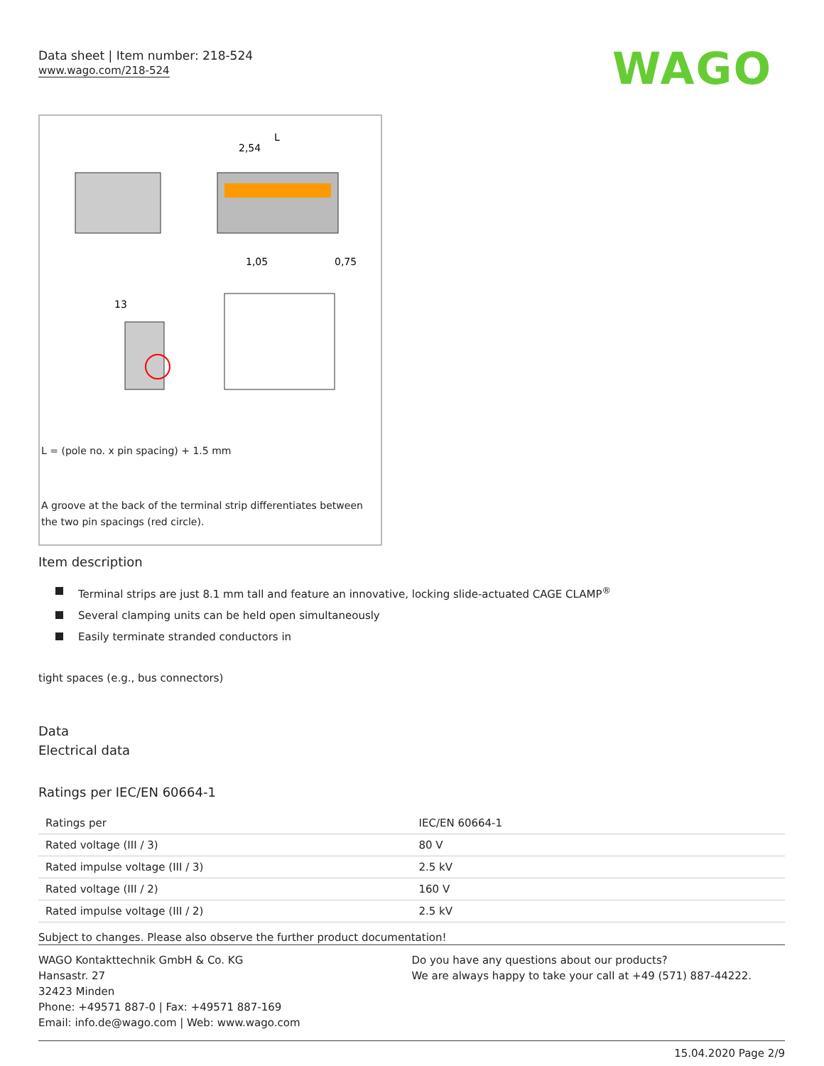Data sheet | Item number: 218-524
www.wago.com/218-524
WAGO
2,54
L
13
1,05
0,75
L = (pole no. x pin spacing) + 1.5 mm
A groove at the back of the terminal strip differentiates between the two pin spacings (red circle).
Item description
Terminal strips are just 8.1 mm tall and feature an innovative, locking slide-actuated CAGE CLAMP<sup>®</sup>
Several clamping units can be held open simultaneously
Easily terminate stranded conductors in
tight spaces (e.g., bus connectors)
Data
Electrical data
Ratings per IEC/EN 60664-1
| Ratings per | IEC/EN 60664-1 |
| Rated voltage (III / 3) | 80 V |
| Rated impulse voltage (III / 3) | 2.5 kV |
| Rated voltage (III / 2) | 160 V |
| Rated impulse voltage (III / 2) | 2.5 kV |
Subject to changes. Please also observe the further product documentation!
WAGO Kontakttechnik GmbH & Co. KG
Hansastr. 27
32423 Minden
Phone: +49571 887-0 | Fax: +49571 887-169
Email: info.de@wago.com | Web: www.wago.com
Do you have any questions about our products?
We are always happy to take your call at +49 (571) 887-44222.
15.04.2020 Page 2/9